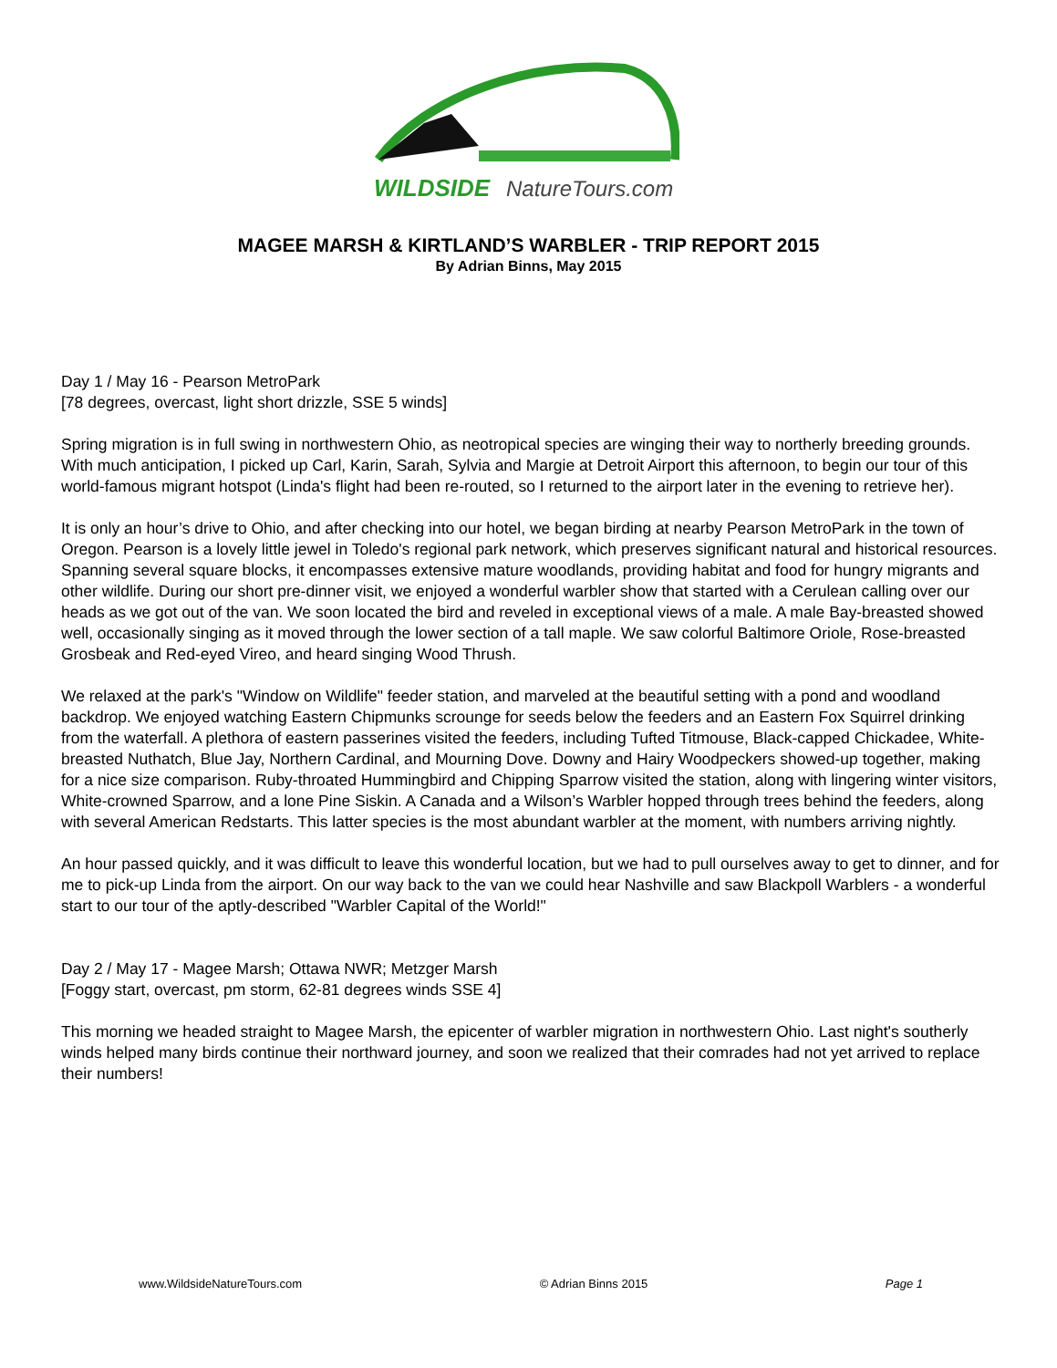WILDSIDE
NatureTours.com
MAGEE MARSH & KIRTLAND’S WARBLER - TRIP REPORT 2015
By Adrian Binns, May 2015
Day 1 / May 16 - Pearson MetroPark
[78 degrees, overcast, light short drizzle, SSE 5 winds]
Spring migration is in full swing in northwestern Ohio, as neotropical species are winging their way to northerly breeding grounds. With much anticipation, I picked up Carl, Karin, Sarah, Sylvia and Margie at Detroit Airport this afternoon, to begin our tour of this world-famous migrant hotspot (Linda's flight had been re-routed, so I returned to the airport later in the evening to retrieve her).
It is only an hour’s drive to Ohio, and after checking into our hotel, we began birding at nearby Pearson MetroPark in the town of Oregon. Pearson is a lovely little jewel in Toledo's regional park network, which preserves significant natural and historical resources. Spanning several square blocks, it encompasses extensive mature woodlands, providing habitat and food for hungry migrants and other wildlife. During our short pre-dinner visit, we enjoyed a wonderful warbler show that started with a Cerulean calling over our heads as we got out of the van. We soon located the bird and reveled in exceptional views of a male. A male Bay-breasted showed well, occasionally singing as it moved through the lower section of a tall maple. We saw colorful Baltimore Oriole, Rose-breasted Grosbeak and Red-eyed Vireo, and heard singing Wood Thrush.
We relaxed at the park's "Window on Wildlife" feeder station, and marveled at the beautiful setting with a pond and woodland backdrop. We enjoyed watching Eastern Chipmunks scrounge for seeds below the feeders and an Eastern Fox Squirrel drinking from the waterfall. A plethora of eastern passerines visited the feeders, including Tufted Titmouse, Black-capped Chickadee, White-breasted Nuthatch, Blue Jay, Northern Cardinal, and Mourning Dove. Downy and Hairy Woodpeckers showed-up together, making for a nice size comparison. Ruby-throated Hummingbird and Chipping Sparrow visited the station, along with lingering winter visitors, White-crowned Sparrow, and a lone Pine Siskin. A Canada and a Wilson’s Warbler hopped through trees behind the feeders, along with several American Redstarts. This latter species is the most abundant warbler at the moment, with numbers arriving nightly.
An hour passed quickly, and it was difficult to leave this wonderful location, but we had to pull ourselves away to get to dinner, and for me to pick-up Linda from the airport. On our way back to the van we could hear Nashville and saw Blackpoll Warblers - a wonderful start to our tour of the aptly-described "Warbler Capital of the World!"
Day 2 / May 17 - Magee Marsh; Ottawa NWR; Metzger Marsh
[Foggy start, overcast, pm storm, 62-81 degrees winds SSE 4]
This morning we headed straight to Magee Marsh, the epicenter of warbler migration in northwestern Ohio. Last night's southerly winds helped many birds continue their northward journey, and soon we realized that their comrades had not yet arrived to replace their numbers!
www.WildsideNatureTours.com © Adrian Binns 2015 Page 1